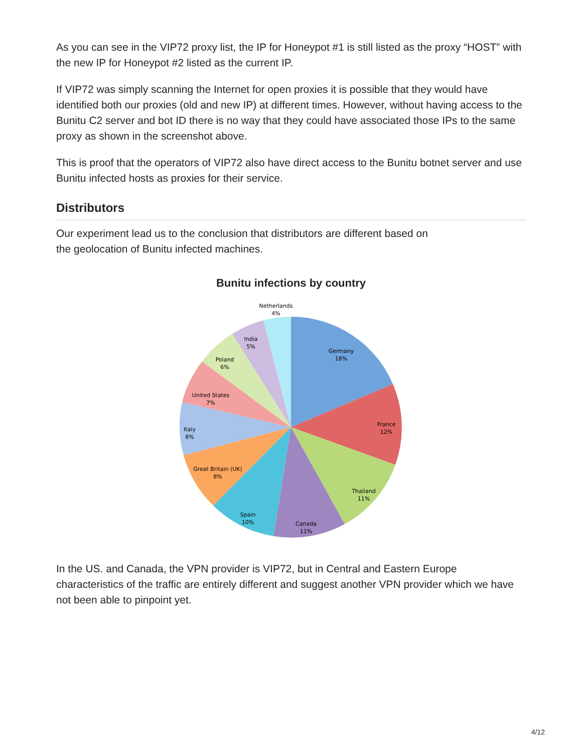As you can see in the VIP72 proxy list, the IP for Honeypot #1 is still listed as the proxy “HOST” with the new IP for Honeypot #2 listed as the current IP.
If VIP72 was simply scanning the Internet for open proxies it is possible that they would have identified both our proxies (old and new IP) at different times. However, without having access to the Bunitu C2 server and bot ID there is no way that they could have associated those IPs to the same proxy as shown in the screenshot above.
This is proof that the operators of VIP72 also have direct access to the Bunitu botnet server and use Bunitu infected hosts as proxies for their service.
Distributors
Our experiment lead us to the conclusion that distributors are different based on
the geolocation of Bunitu infected machines.
Bunitu infections by country
Netherlands
4%
India
5%
Poland
6%
United States
7%
Italy
8%
Great Britain (UK)
8%
Spain
10%
Canada
11%
Thailand
11%
France
12%
Germany
18%
In the US. and Canada, the VPN provider is VIP72, but in Central and Eastern Europe characteristics of the traffic are entirely different and suggest another VPN provider which we have not been able to pinpoint yet.
4/12